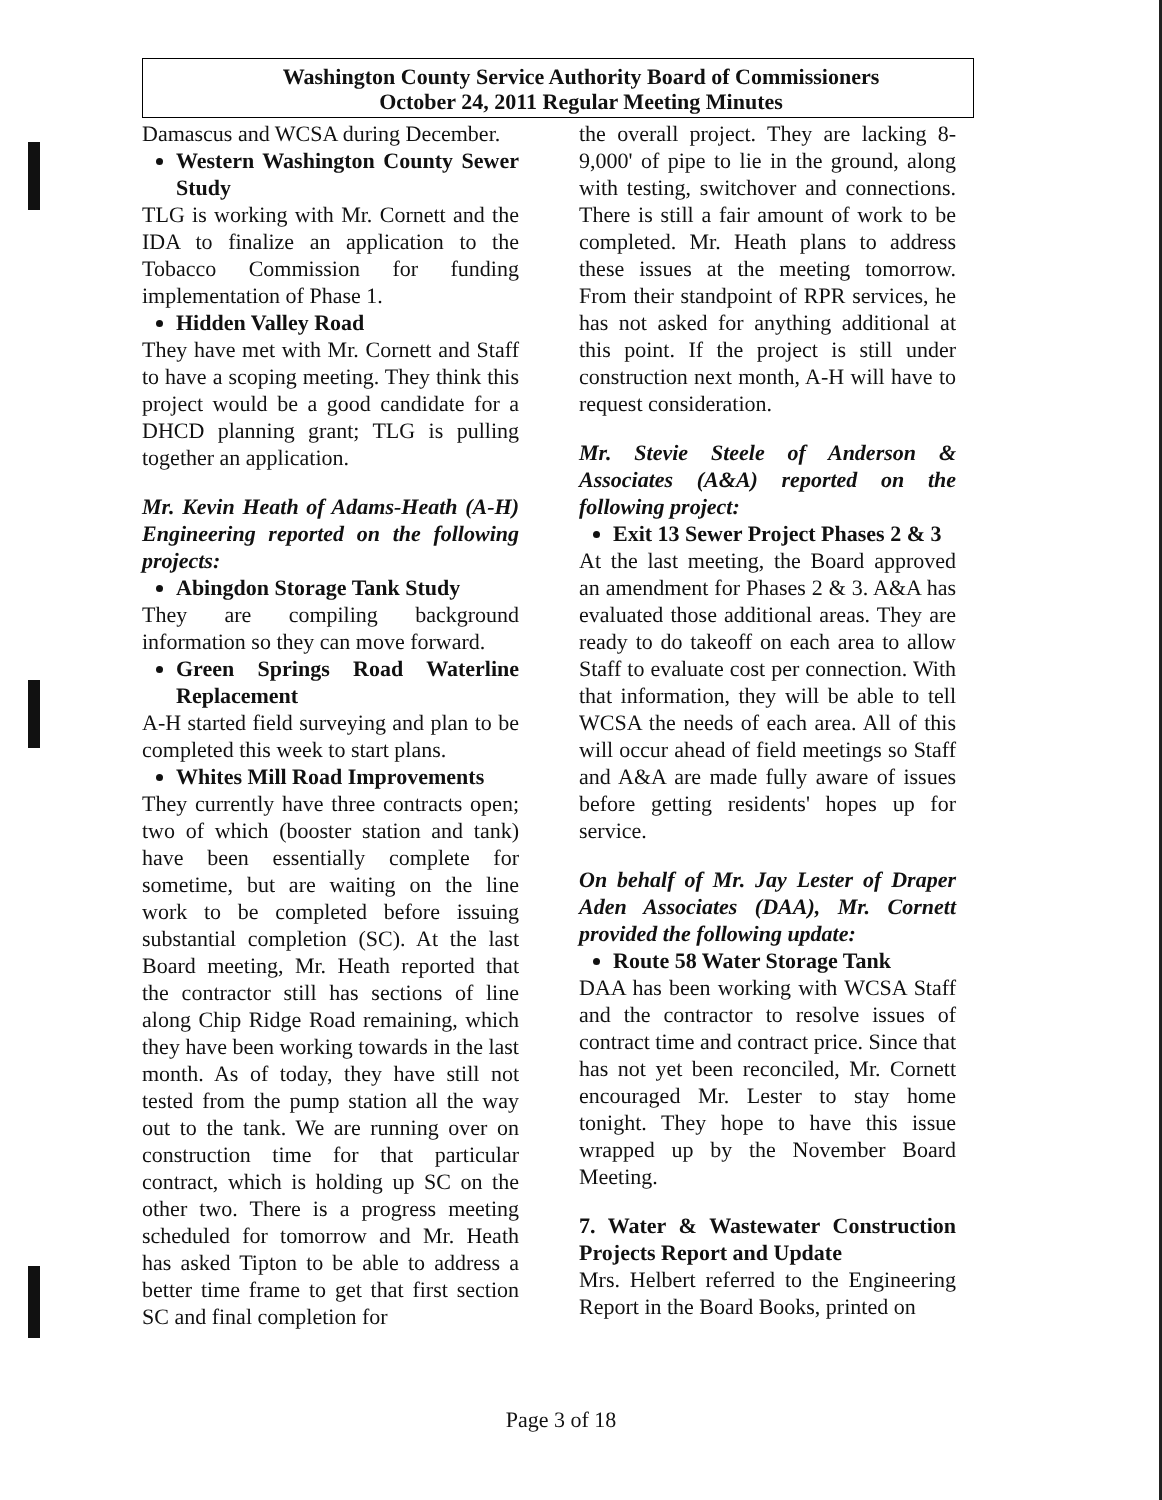Washington County Service Authority Board of Commissioners
October 24, 2011 Regular Meeting Minutes
Damascus and WCSA during December.
Western Washington County Sewer Study
TLG is working with Mr. Cornett and the IDA to finalize an application to the Tobacco Commission for funding implementation of Phase 1.
Hidden Valley Road
They have met with Mr. Cornett and Staff to have a scoping meeting. They think this project would be a good candidate for a DHCD planning grant; TLG is pulling together an application.
Mr. Kevin Heath of Adams-Heath (A-H) Engineering reported on the following projects:
Abingdon Storage Tank Study
They are compiling background information so they can move forward.
Green Springs Road Waterline Replacement
A-H started field surveying and plan to be completed this week to start plans.
Whites Mill Road Improvements
They currently have three contracts open; two of which (booster station and tank) have been essentially complete for sometime, but are waiting on the line work to be completed before issuing substantial completion (SC). At the last Board meeting, Mr. Heath reported that the contractor still has sections of line along Chip Ridge Road remaining, which they have been working towards in the last month. As of today, they have still not tested from the pump station all the way out to the tank. We are running over on construction time for that particular contract, which is holding up SC on the other two. There is a progress meeting scheduled for tomorrow and Mr. Heath has asked Tipton to be able to address a better time frame to get that first section SC and final completion for
the overall project. They are lacking 8-9,000' of pipe to lie in the ground, along with testing, switchover and connections. There is still a fair amount of work to be completed. Mr. Heath plans to address these issues at the meeting tomorrow. From their standpoint of RPR services, he has not asked for anything additional at this point. If the project is still under construction next month, A-H will have to request consideration.
Mr. Stevie Steele of Anderson & Associates (A&A) reported on the following project:
Exit 13 Sewer Project Phases 2 & 3
At the last meeting, the Board approved an amendment for Phases 2 & 3. A&A has evaluated those additional areas. They are ready to do takeoff on each area to allow Staff to evaluate cost per connection. With that information, they will be able to tell WCSA the needs of each area. All of this will occur ahead of field meetings so Staff and A&A are made fully aware of issues before getting residents' hopes up for service.
On behalf of Mr. Jay Lester of Draper Aden Associates (DAA), Mr. Cornett provided the following update:
Route 58 Water Storage Tank
DAA has been working with WCSA Staff and the contractor to resolve issues of contract time and contract price. Since that has not yet been reconciled, Mr. Cornett encouraged Mr. Lester to stay home tonight. They hope to have this issue wrapped up by the November Board Meeting.
7. Water & Wastewater Construction Projects Report and Update
Mrs. Helbert referred to the Engineering Report in the Board Books, printed on
Page 3 of 18